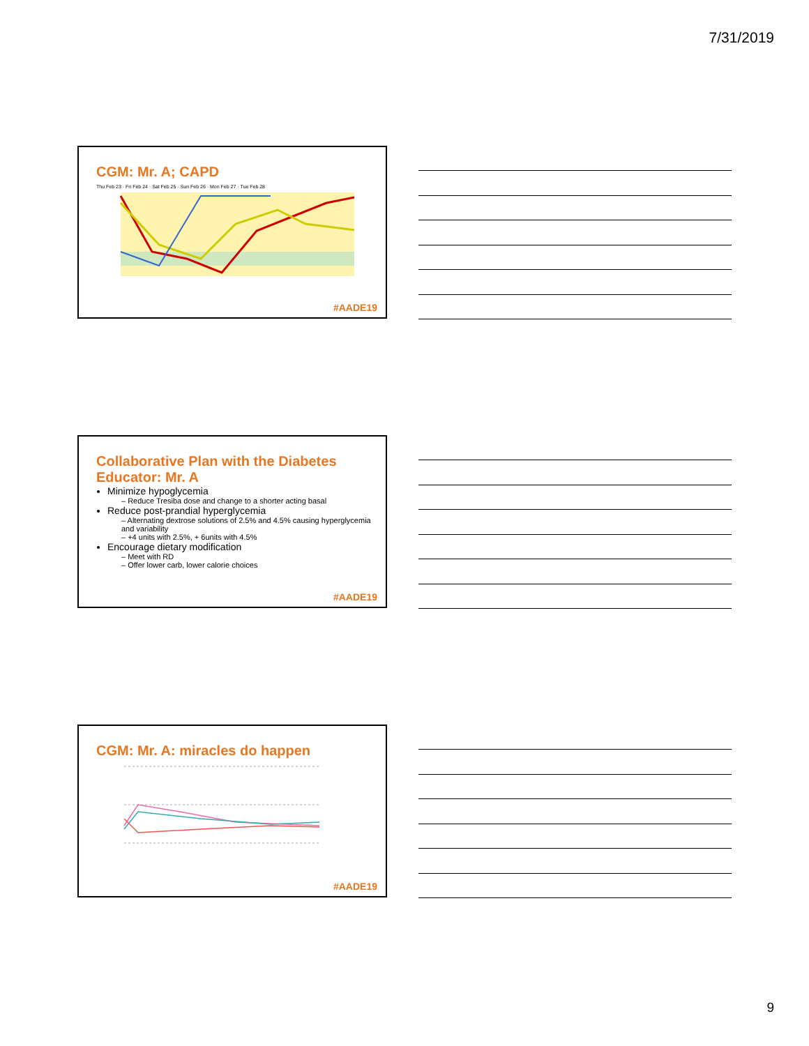7/31/2019
CGM: Mr. A; CAPD
Thu Feb 23 · Fri Feb 24 · Sat Feb 25 · Sun Feb 26 · Mon Feb 27 · Tue Feb 28
#AADE19
Collaborative Plan with the Diabetes Educator: Mr. A
Minimize hypoglycemia
– Reduce Tresiba dose and change to a shorter acting basal
Reduce post-prandial hyperglycemia
– Alternating dextrose solutions of 2.5% and 4.5% causing hyperglycemia and variability
– +4 units with 2.5%, + 6units with 4.5%
Encourage dietary modification
– Meet with RD
– Offer lower carb, lower calorie choices
#AADE19
CGM: Mr. A: miracles do happen
#AADE19
9